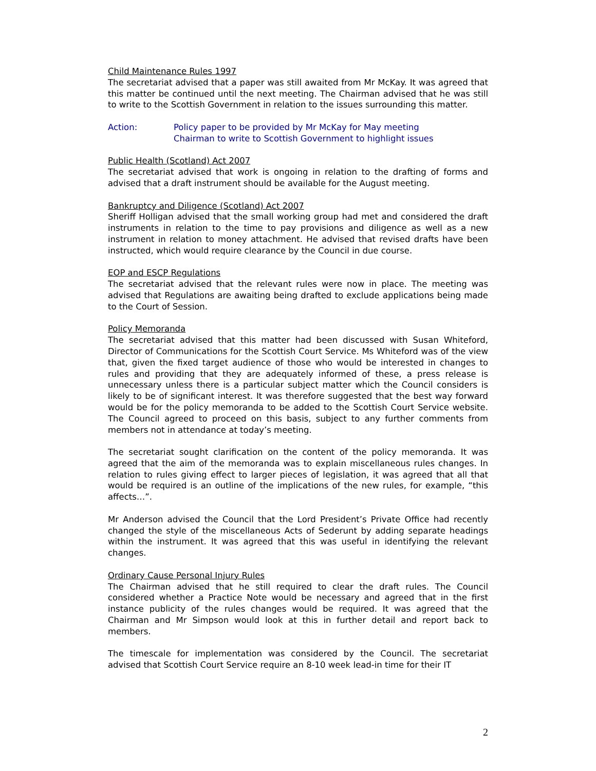Child Maintenance Rules 1997
The secretariat advised that a paper was still awaited from Mr McKay. It was agreed that this matter be continued until the next meeting. The Chairman advised that he was still to write to the Scottish Government in relation to the issues surrounding this matter.
Action: Policy paper to be provided by Mr McKay for May meeting
Chairman to write to Scottish Government to highlight issues
Public Health (Scotland) Act 2007
The secretariat advised that work is ongoing in relation to the drafting of forms and advised that a draft instrument should be available for the August meeting.
Bankruptcy and Diligence (Scotland) Act 2007
Sheriff Holligan advised that the small working group had met and considered the draft instruments in relation to the time to pay provisions and diligence as well as a new instrument in relation to money attachment. He advised that revised drafts have been instructed, which would require clearance by the Council in due course.
EOP and ESCP Regulations
The secretariat advised that the relevant rules were now in place. The meeting was advised that Regulations are awaiting being drafted to exclude applications being made to the Court of Session.
Policy Memoranda
The secretariat advised that this matter had been discussed with Susan Whiteford, Director of Communications for the Scottish Court Service. Ms Whiteford was of the view that, given the fixed target audience of those who would be interested in changes to rules and providing that they are adequately informed of these, a press release is unnecessary unless there is a particular subject matter which the Council considers is likely to be of significant interest. It was therefore suggested that the best way forward would be for the policy memoranda to be added to the Scottish Court Service website. The Council agreed to proceed on this basis, subject to any further comments from members not in attendance at today’s meeting.
The secretariat sought clarification on the content of the policy memoranda. It was agreed that the aim of the memoranda was to explain miscellaneous rules changes. In relation to rules giving effect to larger pieces of legislation, it was agreed that all that would be required is an outline of the implications of the new rules, for example, “this affects…”.
Mr Anderson advised the Council that the Lord President’s Private Office had recently changed the style of the miscellaneous Acts of Sederunt by adding separate headings within the instrument. It was agreed that this was useful in identifying the relevant changes.
Ordinary Cause Personal Injury Rules
The Chairman advised that he still required to clear the draft rules. The Council considered whether a Practice Note would be necessary and agreed that in the first instance publicity of the rules changes would be required. It was agreed that the Chairman and Mr Simpson would look at this in further detail and report back to members.
The timescale for implementation was considered by the Council. The secretariat advised that Scottish Court Service require an 8-10 week lead-in time for their IT
2